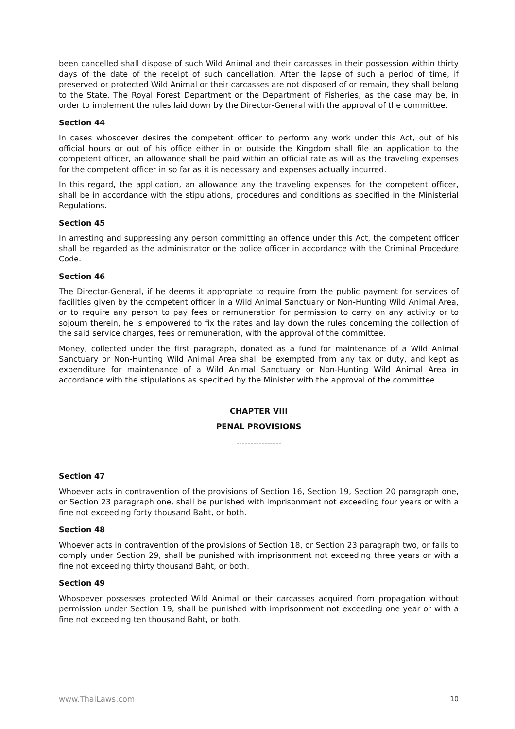been cancelled shall dispose of such Wild Animal and their carcasses in their possession within thirty days of the date of the receipt of such cancellation. After the lapse of such a period of time, if preserved or protected Wild Animal or their carcasses are not disposed of or remain, they shall belong to the State. The Royal Forest Department or the Department of Fisheries, as the case may be, in order to implement the rules laid down by the Director-General with the approval of the committee.
Section 44
In cases whosoever desires the competent officer to perform any work under this Act, out of his official hours or out of his office either in or outside the Kingdom shall file an application to the competent officer, an allowance shall be paid within an official rate as will as the traveling expenses for the competent officer in so far as it is necessary and expenses actually incurred.
In this regard, the application, an allowance any the traveling expenses for the competent officer, shall be in accordance with the stipulations, procedures and conditions as specified in the Ministerial Regulations.
Section 45
In arresting and suppressing any person committing an offence under this Act, the competent officer shall be regarded as the administrator or the police officer in accordance with the Criminal Procedure Code.
Section 46
The Director-General, if he deems it appropriate to require from the public payment for services of facilities given by the competent officer in a Wild Animal Sanctuary or Non-Hunting Wild Animal Area, or to require any person to pay fees or remuneration for permission to carry on any activity or to sojourn therein, he is empowered to fix the rates and lay down the rules concerning the collection of the said service charges, fees or remuneration, with the approval of the committee.
Money, collected under the first paragraph, donated as a fund for maintenance of a Wild Animal Sanctuary or Non-Hunting Wild Animal Area shall be exempted from any tax or duty, and kept as expenditure for maintenance of a Wild Animal Sanctuary or Non-Hunting Wild Animal Area in accordance with the stipulations as specified by the Minister with the approval of the committee.
CHAPTER VIII
PENAL PROVISIONS
----------------
Section 47
Whoever acts in contravention of the provisions of Section 16, Section 19, Section 20 paragraph one, or Section 23 paragraph one, shall be punished with imprisonment not exceeding four years or with a fine not exceeding forty thousand Baht, or both.
Section 48
Whoever acts in contravention of the provisions of Section 18, or Section 23 paragraph two, or fails to comply under Section 29, shall be punished with imprisonment not exceeding three years or with a fine not exceeding thirty thousand Baht, or both.
Section 49
Whosoever possesses protected Wild Animal or their carcasses acquired from propagation without permission under Section 19, shall be punished with imprisonment not exceeding one year or with a fine not exceeding ten thousand Baht, or both.
www.ThaiLaws.com 10